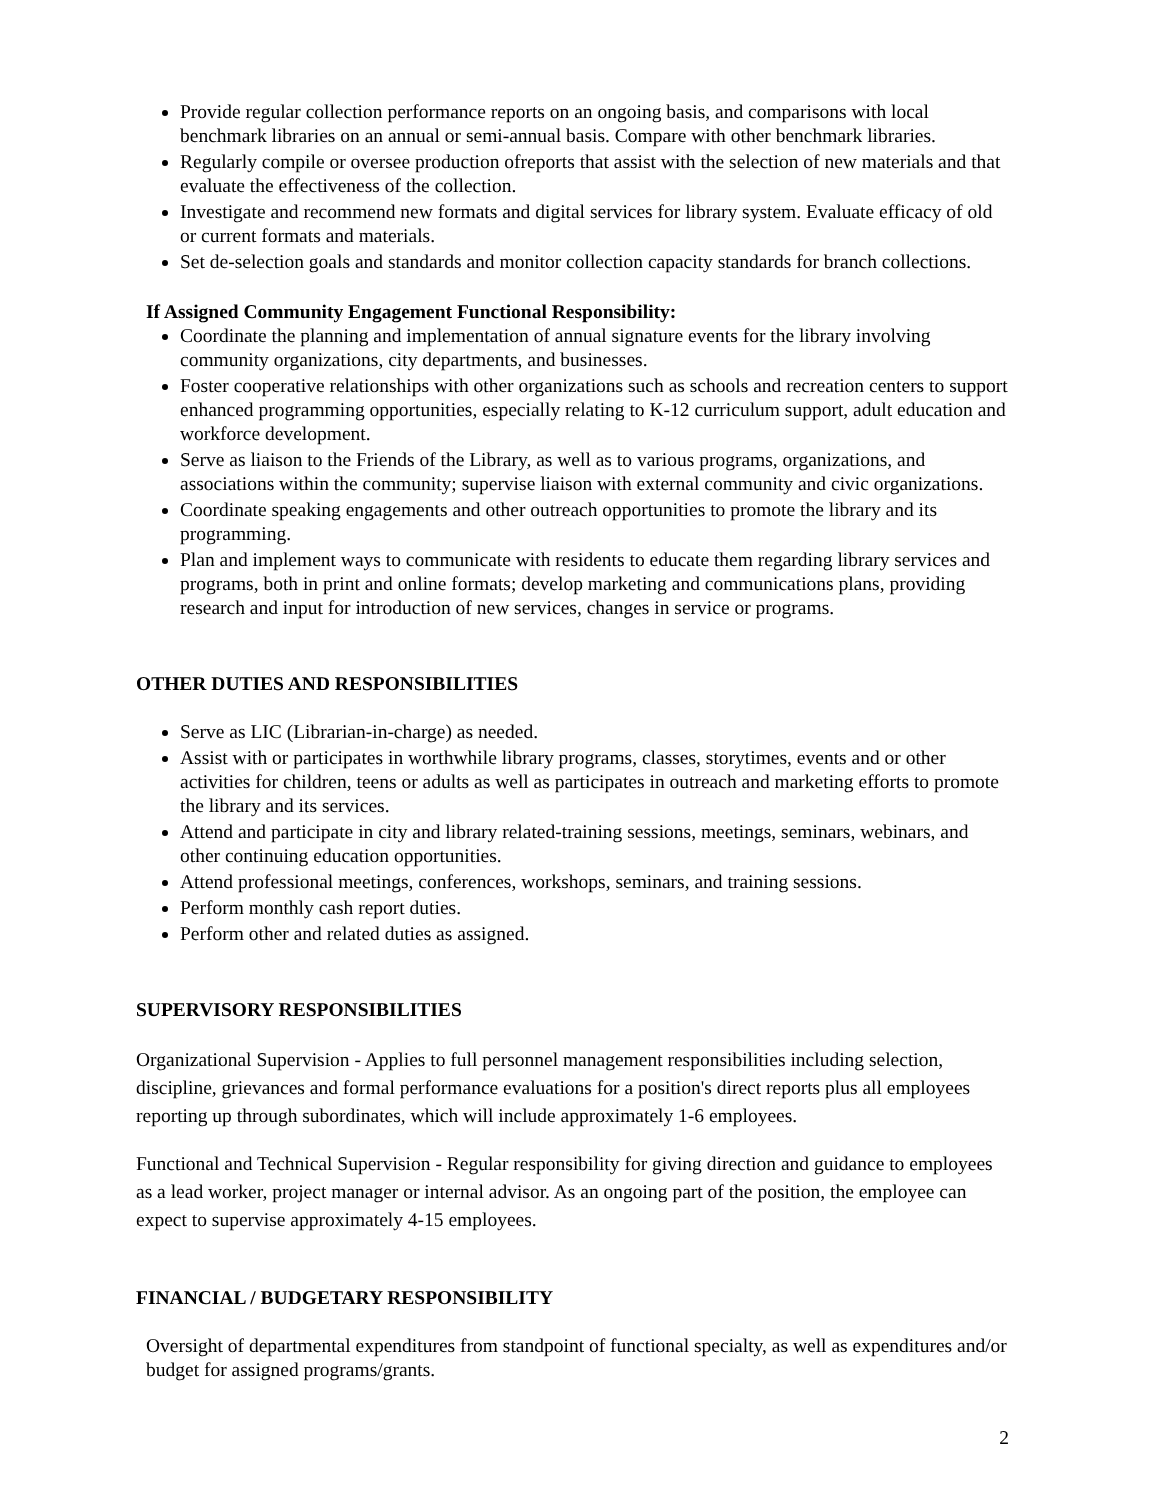Provide regular collection performance reports on an ongoing basis, and comparisons with local benchmark libraries on an annual or semi-annual basis. Compare with other benchmark libraries.
Regularly compile or oversee production ofreports that assist with the selection of new materials and that evaluate the effectiveness of the collection.
Investigate and recommend new formats and digital services for library system. Evaluate efficacy of old or current formats and materials.
Set de-selection goals and standards and monitor collection capacity standards for branch collections.
If Assigned Community Engagement Functional Responsibility:
Coordinate the planning and implementation of annual signature events for the library involving community organizations, city departments, and businesses.
Foster cooperative relationships with other organizations such as schools and recreation centers to support enhanced programming opportunities, especially relating to K-12 curriculum support, adult education and workforce development.
Serve as liaison to the Friends of the Library, as well as to various programs, organizations, and associations within the community; supervise liaison with external community and civic organizations.
Coordinate speaking engagements and other outreach opportunities to promote the library and its programming.
Plan and implement ways to communicate with residents to educate them regarding library services and programs, both in print and online formats; develop marketing and communications plans, providing research and input for introduction of new services, changes in service or programs.
OTHER DUTIES AND RESPONSIBILITIES
Serve as LIC (Librarian-in-charge) as needed.
Assist with or participates in worthwhile library programs, classes, storytimes, events and or other activities for children, teens or adults as well as participates in outreach and marketing efforts to promote the library and its services.
Attend and participate in city and library related-training sessions, meetings, seminars, webinars, and other continuing education opportunities.
Attend professional meetings, conferences, workshops, seminars, and training sessions.
Perform monthly cash report duties.
Perform other and related duties as assigned.
SUPERVISORY RESPONSIBILITIES
Organizational Supervision - Applies to full personnel management responsibilities including selection, discipline, grievances and formal performance evaluations for a position's direct reports plus all employees reporting up through subordinates, which will include approximately 1-6 employees.
Functional and Technical Supervision - Regular responsibility for giving direction and guidance to employees as a lead worker, project manager or internal advisor. As an ongoing part of the position, the employee can expect to supervise approximately 4-15 employees.
FINANCIAL / BUDGETARY RESPONSIBILITY
Oversight of departmental expenditures from standpoint of functional specialty, as well as expenditures and/or budget for assigned programs/grants.
2